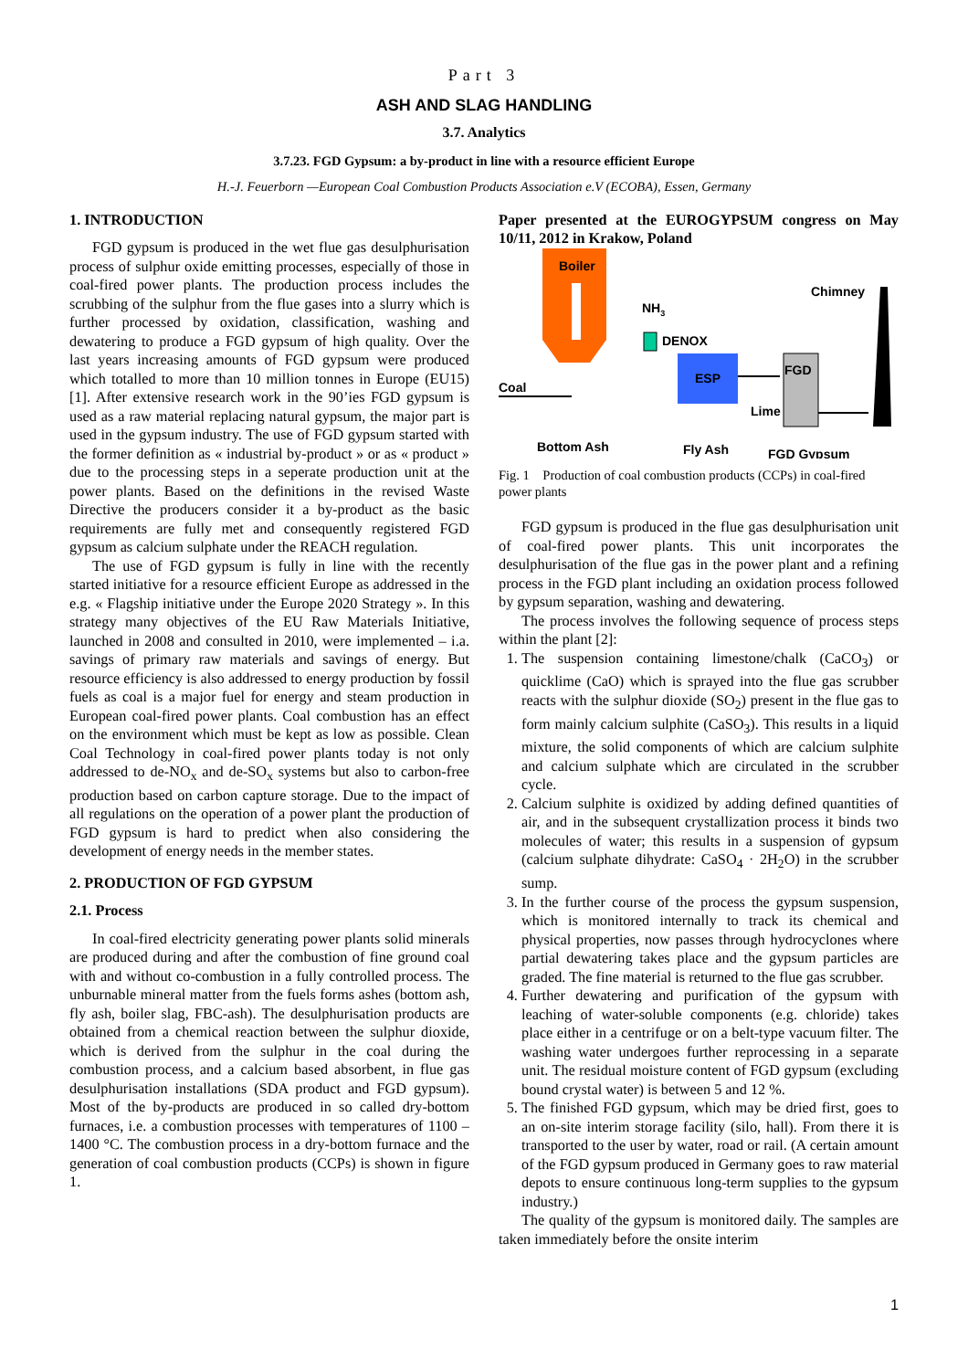Part 3
ASH AND SLAG HANDLING
3.7. Analytics
3.7.23. FGD Gypsum: a by-product in line with a resource efficient Europe
H.-J. Feuerborn —European Coal Combustion Products Association e.V (ECOBA), Essen, Germany
1. INTRODUCTION
FGD gypsum is produced in the wet flue gas desulphurisation process of sulphur oxide emitting processes, especially of those in coal-fired power plants. The production process includes the scrubbing of the sulphur from the flue gases into a slurry which is further processed by oxidation, classification, washing and dewatering to produce a FGD gypsum of high quality. Over the last years increasing amounts of FGD gypsum were produced which totalled to more than 10 million tonnes in Europe (EU15) [1]. After extensive research work in the 90’ies FGD gypsum is used as a raw material replacing natural gypsum, the major part is used in the gypsum industry. The use of FGD gypsum started with the former definition as « industrial by-product » or as « product » due to the processing steps in a seperate production unit at the power plants. Based on the definitions in the revised Waste Directive the producers consider it a by-product as the basic requirements are fully met and consequently registered FGD gypsum as calcium sulphate under the REACH regulation.
The use of FGD gypsum is fully in line with the recently started initiative for a resource efficient Europe as addressed in the e.g. « Flagship initiative under the Europe 2020 Strategy ». In this strategy many objectives of the EU Raw Materials Initiative, launched in 2008 and consulted in 2010, were implemented – i.a. savings of primary raw materials and savings of energy. But resource efficiency is also addressed to energy production by fossil fuels as coal is a major fuel for energy and steam production in European coal-fired power plants. Coal combustion has an effect on the environment which must be kept as low as possible. Clean Coal Technology in coal-fired power plants today is not only addressed to de-NO<sub>x</sub> and de-SO<sub>x</sub> systems but also to carbon-free production based on carbon capture storage. Due to the impact of all regulations on the operation of a power plant the production of FGD gypsum is hard to predict when also considering the development of energy needs in the member states.
2. PRODUCTION OF FGD GYPSUM
2.1. Process
In coal-fired electricity generating power plants solid minerals are produced during and after the combustion of fine ground coal with and without co-combustion in a fully controlled process. The unburnable mineral matter from the fuels forms ashes (bottom ash, fly ash, boiler slag, FBC-ash). The desulphurisation products are obtained from a chemical reaction between the sulphur dioxide, which is derived from the sulphur in the coal during the combustion process, and a calcium based absorbent, in flue gas desulphurisation installations (SDA product and FGD gypsum). Most of the by-products are produced in so called dry-bottom furnaces, i.e. a combustion processes with temperatures of 1100 – 1400 °C. The combustion process in a dry-bottom furnace and the generation of coal combustion products (CCPs) is shown in figure 1.
Paper presented at the EUROGYPSUM congress on May 10/11, 2012 in Krakow, Poland
Boiler
Chimney
NH3
DENOX
ESP
FGD
Coal
Lime
Bottom Ash
Fly Ash
FGD Gypsum
Fig. 1 Production of coal combustion products (CCPs) in coal-fired power plants
FGD gypsum is produced in the flue gas desulphurisation unit of coal-fired power plants. This unit incorporates the desulphurisation of the flue gas in the power plant and a refining process in the FGD plant including an oxidation process followed by gypsum separation, washing and dewatering.
The process involves the following sequence of process steps within the plant [2]:
1. The suspension containing limestone/chalk (CaCO<sub>3</sub>) or quicklime (CaO) which is sprayed into the flue gas scrubber reacts with the sulphur dioxide (SO<sub>2</sub>) present in the flue gas to form mainly calcium sulphite (CaSO<sub>3</sub>). This results in a liquid mixture, the solid components of which are calcium sulphite and calcium sulphate which are circulated in the scrubber cycle.
2. Calcium sulphite is oxidized by adding defined quantities of air, and in the subsequent crystallization process it binds two molecules of water; this results in a suspension of gypsum (calcium sulphate dihydrate: CaSO<sub>4</sub> · 2H<sub>2</sub>O) in the scrubber sump.
3. In the further course of the process the gypsum suspension, which is monitored internally to track its chemical and physical properties, now passes through hydrocyclones where partial dewatering takes place and the gypsum particles are graded. The fine material is returned to the flue gas scrubber.
4. Further dewatering and purification of the gypsum with leaching of water-soluble components (e.g. chloride) takes place either in a centrifuge or on a belt-type vacuum filter. The washing water undergoes further reprocessing in a separate unit. The residual moisture content of FGD gypsum (excluding bound crystal water) is between 5 and 12 %.
5. The finished FGD gypsum, which may be dried first, goes to an on-site interim storage facility (silo, hall). From there it is transported to the user by water, road or rail. (A certain amount of the FGD gypsum produced in Germany goes to raw material depots to ensure continuous long-term supplies to the gypsum industry.)
The quality of the gypsum is monitored daily. The samples are taken immediately before the onsite interim
1